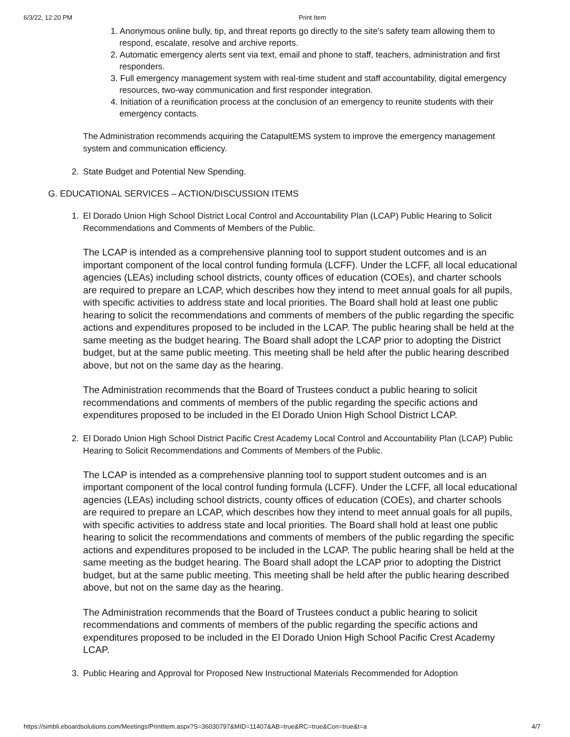6/3/22, 12:20 PM Print Item
1. Anonymous online bully, tip, and threat reports go directly to the site's safety team allowing them to respond, escalate, resolve and archive reports.
2. Automatic emergency alerts sent via text, email and phone to staff, teachers, administration and first responders.
3. Full emergency management system with real-time student and staff accountability, digital emergency resources, two-way communication and first responder integration.
4. Initiation of a reunification process at the conclusion of an emergency to reunite students with their emergency contacts.
The Administration recommends acquiring the CatapultEMS system to improve the emergency management system and communication efficiency.
2. State Budget and Potential New Spending.
G. EDUCATIONAL SERVICES – ACTION/DISCUSSION ITEMS
1. El Dorado Union High School District Local Control and Accountability Plan (LCAP) Public Hearing to Solicit Recommendations and Comments of Members of the Public.
The LCAP is intended as a comprehensive planning tool to support student outcomes and is an important component of the local control funding formula (LCFF). Under the LCFF, all local educational agencies (LEAs) including school districts, county offices of education (COEs), and charter schools are required to prepare an LCAP, which describes how they intend to meet annual goals for all pupils, with specific activities to address state and local priorities. The Board shall hold at least one public hearing to solicit the recommendations and comments of members of the public regarding the specific actions and expenditures proposed to be included in the LCAP. The public hearing shall be held at the same meeting as the budget hearing. The Board shall adopt the LCAP prior to adopting the District budget, but at the same public meeting. This meeting shall be held after the public hearing described above, but not on the same day as the hearing.
The Administration recommends that the Board of Trustees conduct a public hearing to solicit recommendations and comments of members of the public regarding the specific actions and expenditures proposed to be included in the El Dorado Union High School District LCAP.
2. El Dorado Union High School District Pacific Crest Academy Local Control and Accountability Plan (LCAP) Public Hearing to Solicit Recommendations and Comments of Members of the Public.
The LCAP is intended as a comprehensive planning tool to support student outcomes and is an important component of the local control funding formula (LCFF). Under the LCFF, all local educational agencies (LEAs) including school districts, county offices of education (COEs), and charter schools are required to prepare an LCAP, which describes how they intend to meet annual goals for all pupils, with specific activities to address state and local priorities. The Board shall hold at least one public hearing to solicit the recommendations and comments of members of the public regarding the specific actions and expenditures proposed to be included in the LCAP. The public hearing shall be held at the same meeting as the budget hearing. The Board shall adopt the LCAP prior to adopting the District budget, but at the same public meeting. This meeting shall be held after the public hearing described above, but not on the same day as the hearing.
The Administration recommends that the Board of Trustees conduct a public hearing to solicit recommendations and comments of members of the public regarding the specific actions and expenditures proposed to be included in the El Dorado Union High School Pacific Crest Academy LCAP.
3. Public Hearing and Approval for Proposed New Instructional Materials Recommended for Adoption
https://simbli.eboardsolutions.com/Meetings/PrintItem.aspx?S=36030797&MID=11407&AB=true&RC=true&Con=true&t=a 4/7